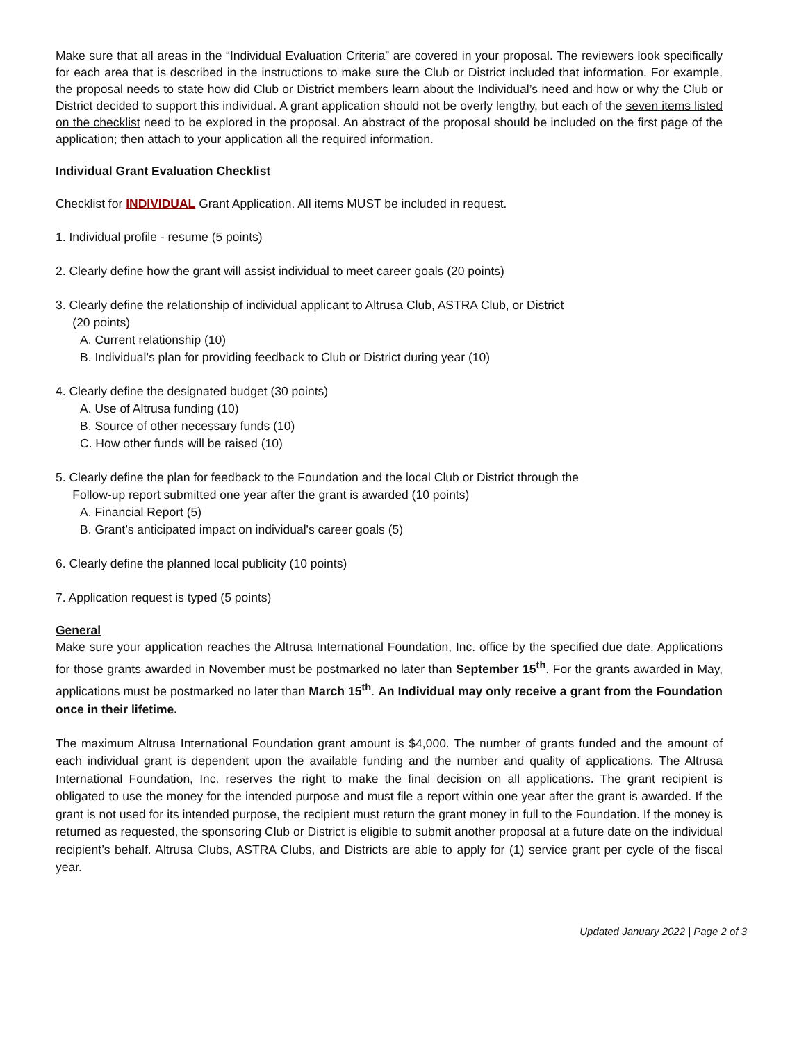Make sure that all areas in the “Individual Evaluation Criteria” are covered in your proposal. The reviewers look specifically for each area that is described in the instructions to make sure the Club or District included that information. For example, the proposal needs to state how did Club or District members learn about the Individual’s need and how or why the Club or District decided to support this individual. A grant application should not be overly lengthy, but each of the seven items listed on the checklist need to be explored in the proposal. An abstract of the proposal should be included on the first page of the application; then attach to your application all the required information.
Individual Grant Evaluation Checklist
Checklist for INDIVIDUAL Grant Application. All items MUST be included in request.
1. Individual profile - resume (5 points)
2. Clearly define how the grant will assist individual to meet career goals (20 points)
3. Clearly define the relationship of individual applicant to Altrusa Club, ASTRA Club, or District
(20 points)
A. Current relationship (10)
B. Individual’s plan for providing feedback to Club or District during year (10)
4. Clearly define the designated budget (30 points)
A. Use of Altrusa funding (10)
B. Source of other necessary funds (10)
C. How other funds will be raised (10)
5. Clearly define the plan for feedback to the Foundation and the local Club or District through the
Follow-up report submitted one year after the grant is awarded (10 points)
A. Financial Report (5)
B. Grant’s anticipated impact on individual's career goals (5)
6. Clearly define the planned local publicity (10 points)
7. Application request is typed (5 points)
General
Make sure your application reaches the Altrusa International Foundation, Inc. office by the specified due date. Applications for those grants awarded in November must be postmarked no later than September 15<sup>th</sup>. For the grants awarded in May, applications must be postmarked no later than March 15<sup>th</sup>. An Individual may only receive a grant from the Foundation once in their lifetime.
The maximum Altrusa International Foundation grant amount is $4,000. The number of grants funded and the amount of each individual grant is dependent upon the available funding and the number and quality of applications. The Altrusa International Foundation, Inc. reserves the right to make the final decision on all applications. The grant recipient is obligated to use the money for the intended purpose and must file a report within one year after the grant is awarded. If the grant is not used for its intended purpose, the recipient must return the grant money in full to the Foundation. If the money is returned as requested, the sponsoring Club or District is eligible to submit another proposal at a future date on the individual recipient’s behalf. Altrusa Clubs, ASTRA Clubs, and Districts are able to apply for (1) service grant per cycle of the fiscal year.
Updated January 2022 | Page 2 of 3